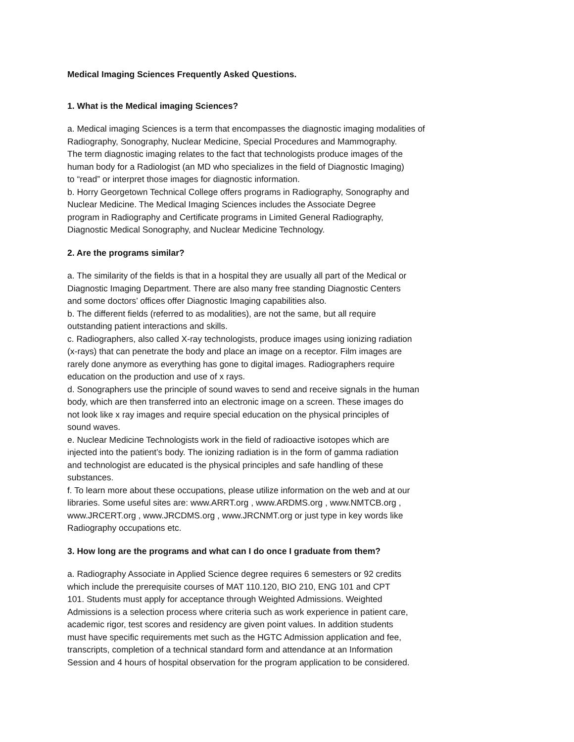Medical Imaging Sciences Frequently Asked Questions.
1. What is the Medical imaging Sciences?
a. Medical imaging Sciences is a term that encompasses the diagnostic imaging modalities of
Radiography, Sonography, Nuclear Medicine, Special Procedures and Mammography.
The term diagnostic imaging relates to the fact that technologists produce images of the
human body for a Radiologist (an MD who specializes in the field of Diagnostic Imaging)
to “read” or interpret those images for diagnostic information.
b. Horry Georgetown Technical College offers programs in Radiography, Sonography and
Nuclear Medicine. The Medical Imaging Sciences includes the Associate Degree
program in Radiography and Certificate programs in Limited General Radiography,
Diagnostic Medical Sonography, and Nuclear Medicine Technology.
2. Are the programs similar?
a. The similarity of the fields is that in a hospital they are usually all part of the Medical or
Diagnostic Imaging Department. There are also many free standing Diagnostic Centers
and some doctors’ offices offer Diagnostic Imaging capabilities also.
b. The different fields (referred to as modalities), are not the same, but all require
outstanding patient interactions and skills.
c. Radiographers, also called X-ray technologists, produce images using ionizing radiation
(x-rays) that can penetrate the body and place an image on a receptor. Film images are
rarely done anymore as everything has gone to digital images. Radiographers require
education on the production and use of x rays.
d. Sonographers use the principle of sound waves to send and receive signals in the human
body, which are then transferred into an electronic image on a screen. These images do
not look like x ray images and require special education on the physical principles of
sound waves.
e. Nuclear Medicine Technologists work in the field of radioactive isotopes which are
injected into the patient’s body. The ionizing radiation is in the form of gamma radiation
and technologist are educated is the physical principles and safe handling of these
substances.
f. To learn more about these occupations, please utilize information on the web and at our
libraries. Some useful sites are: www.ARRT.org , www.ARDMS.org , www.NMTCB.org ,
www.JRCERT.org , www.JRCDMS.org , www.JRCNMT.org or just type in key words like
Radiography occupations etc.
3. How long are the programs and what can I do once I graduate from them?
a. Radiography Associate in Applied Science degree requires 6 semesters or 92 credits
which include the prerequisite courses of MAT 110.120, BIO 210, ENG 101 and CPT
101. Students must apply for acceptance through Weighted Admissions. Weighted
Admissions is a selection process where criteria such as work experience in patient care,
academic rigor, test scores and residency are given point values. In addition students
must have specific requirements met such as the HGTC Admission application and fee,
transcripts, completion of a technical standard form and attendance at an Information
Session and 4 hours of hospital observation for the program application to be considered.